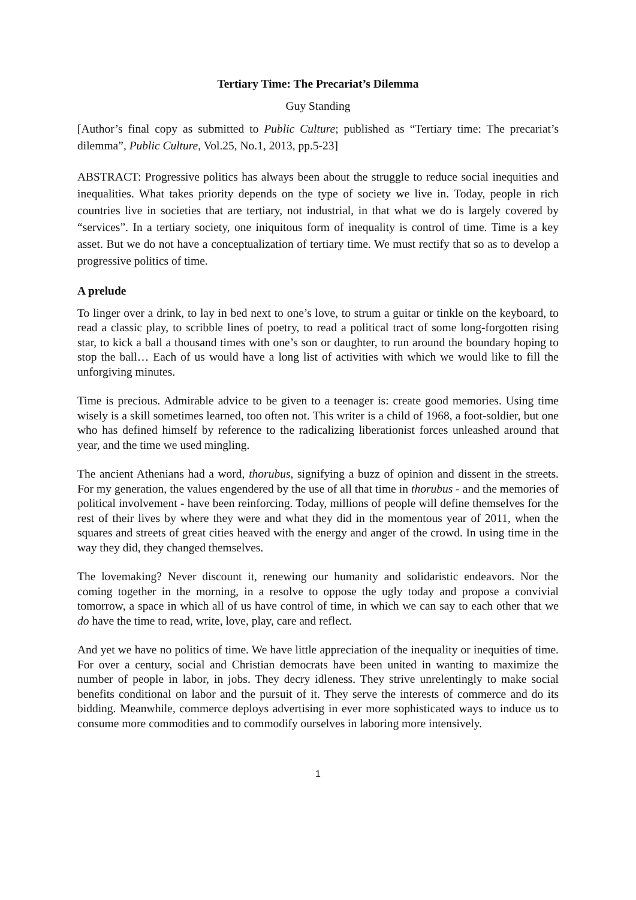Tertiary Time: The Precariat’s Dilemma
Guy Standing
[Author’s final copy as submitted to Public Culture; published as “Tertiary time: The precariat’s dilemma”, Public Culture, Vol.25, No.1, 2013, pp.5-23]
ABSTRACT: Progressive politics has always been about the struggle to reduce social inequities and inequalities. What takes priority depends on the type of society we live in. Today, people in rich countries live in societies that are tertiary, not industrial, in that what we do is largely covered by “services”. In a tertiary society, one iniquitous form of inequality is control of time. Time is a key asset. But we do not have a conceptualization of tertiary time. We must rectify that so as to develop a progressive politics of time.
A prelude
To linger over a drink, to lay in bed next to one’s love, to strum a guitar or tinkle on the keyboard, to read a classic play, to scribble lines of poetry, to read a political tract of some long-forgotten rising star, to kick a ball a thousand times with one’s son or daughter, to run around the boundary hoping to stop the ball… Each of us would have a long list of activities with which we would like to fill the unforgiving minutes.
Time is precious. Admirable advice to be given to a teenager is: create good memories. Using time wisely is a skill sometimes learned, too often not. This writer is a child of 1968, a foot-soldier, but one who has defined himself by reference to the radicalizing liberationist forces unleashed around that year, and the time we used mingling.
The ancient Athenians had a word, thorubus, signifying a buzz of opinion and dissent in the streets. For my generation, the values engendered by the use of all that time in thorubus - and the memories of political involvement - have been reinforcing. Today, millions of people will define themselves for the rest of their lives by where they were and what they did in the momentous year of 2011, when the squares and streets of great cities heaved with the energy and anger of the crowd. In using time in the way they did, they changed themselves.
The lovemaking? Never discount it, renewing our humanity and solidaristic endeavors. Nor the coming together in the morning, in a resolve to oppose the ugly today and propose a convivial tomorrow, a space in which all of us have control of time, in which we can say to each other that we do have the time to read, write, love, play, care and reflect.
And yet we have no politics of time. We have little appreciation of the inequality or inequities of time. For over a century, social and Christian democrats have been united in wanting to maximize the number of people in labor, in jobs. They decry idleness. They strive unrelentingly to make social benefits conditional on labor and the pursuit of it. They serve the interests of commerce and do its bidding. Meanwhile, commerce deploys advertising in ever more sophisticated ways to induce us to consume more commodities and to commodify ourselves in laboring more intensively.
1